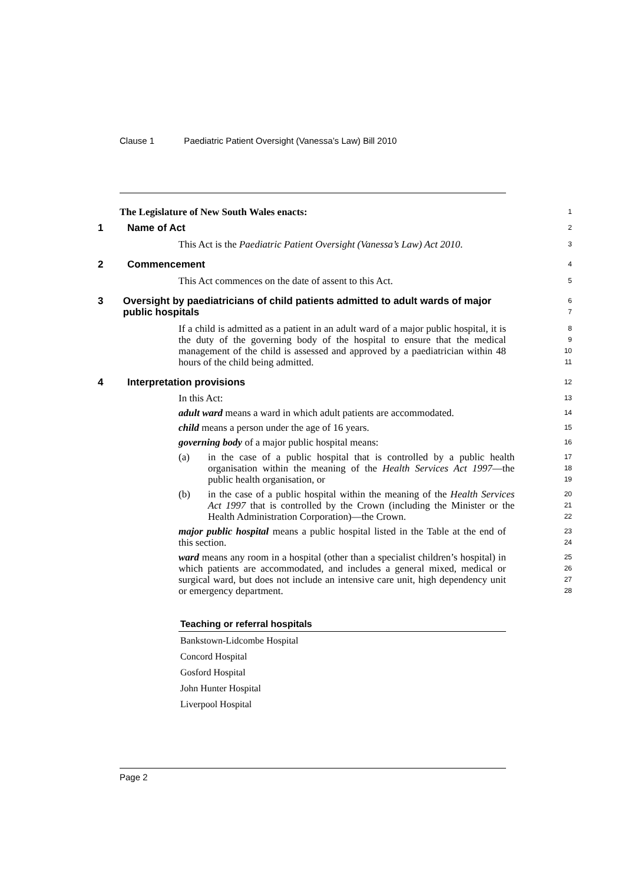Clause 1 Paediatric Patient Oversight (Vanessa’s Law) Bill 2010
The Legislature of New South Wales enacts:
1
1 Name of Act
2
This Act is the Paediatric Patient Oversight (Vanessa’s Law) Act 2010.
3
2 Commencement
4
This Act commences on the date of assent to this Act.
5
3 Oversight by paediatricians of child patients admitted to adult wards of major public hospitals
6
7
If a child is admitted as a patient in an adult ward of a major public hospital, it is the duty of the governing body of the hospital to ensure that the medical management of the child is assessed and approved by a paediatrician within 48 hours of the child being admitted.
8
9
10
11
4 Interpretation provisions
12
In this Act:
13
adult ward means a ward in which adult patients are accommodated.
14
child means a person under the age of 16 years.
15
governing body of a major public hospital means:
16
(a) in the case of a public hospital that is controlled by a public health organisation within the meaning of the Health Services Act 1997—the public health organisation, or
17
18
19
(b) in the case of a public hospital within the meaning of the Health Services Act 1997 that is controlled by the Crown (including the Minister or the Health Administration Corporation)—the Crown.
20
21
22
major public hospital means a public hospital listed in the Table at the end of this section.
23
24
ward means any room in a hospital (other than a specialist children’s hospital) in which patients are accommodated, and includes a general mixed, medical or surgical ward, but does not include an intensive care unit, high dependency unit or emergency department.
25
26
27
28
| Teaching or referral hospitals |
| --- |
| Bankstown-Lidcombe Hospital |
| Concord Hospital |
| Gosford Hospital |
| John Hunter Hospital |
| Liverpool Hospital |
Page 2